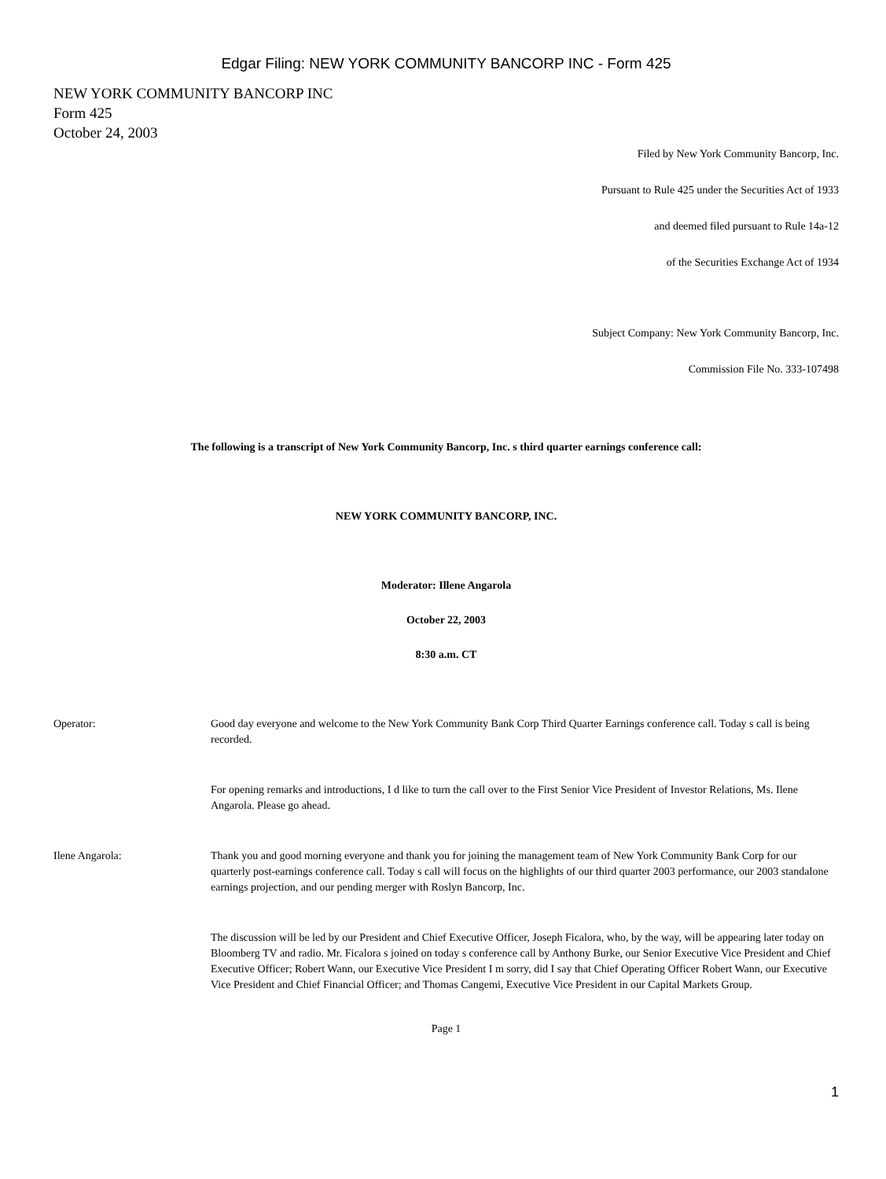Edgar Filing: NEW YORK COMMUNITY BANCORP INC - Form 425
NEW YORK COMMUNITY BANCORP INC
Form 425
October 24, 2003
Filed by New York Community Bancorp, Inc.
Pursuant to Rule 425 under the Securities Act of 1933
and deemed filed pursuant to Rule 14a-12
of the Securities Exchange Act of 1934
Subject Company: New York Community Bancorp, Inc.
Commission File No. 333-107498
The following is a transcript of New York Community Bancorp, Inc. s third quarter earnings conference call:
NEW YORK COMMUNITY BANCORP, INC.
Moderator: Illene Angarola
October 22, 2003
8:30 a.m. CT
Operator: Good day everyone and welcome to the New York Community Bank Corp Third Quarter Earnings conference call. Today s call is being recorded.
For opening remarks and introductions, I d like to turn the call over to the First Senior Vice President of Investor Relations, Ms. Ilene Angarola. Please go ahead.
Ilene Angarola: Thank you and good morning everyone and thank you for joining the management team of New York Community Bank Corp for our quarterly post-earnings conference call. Today s call will focus on the highlights of our third quarter 2003 performance, our 2003 standalone earnings projection, and our pending merger with Roslyn Bancorp, Inc.
The discussion will be led by our President and Chief Executive Officer, Joseph Ficalora, who, by the way, will be appearing later today on Bloomberg TV and radio. Mr. Ficalora s joined on today s conference call by Anthony Burke, our Senior Executive Vice President and Chief Executive Officer; Robert Wann, our Executive Vice President I m sorry, did I say that Chief Operating Officer Robert Wann, our Executive Vice President and Chief Financial Officer; and Thomas Cangemi, Executive Vice President in our Capital Markets Group.
Page 1
1